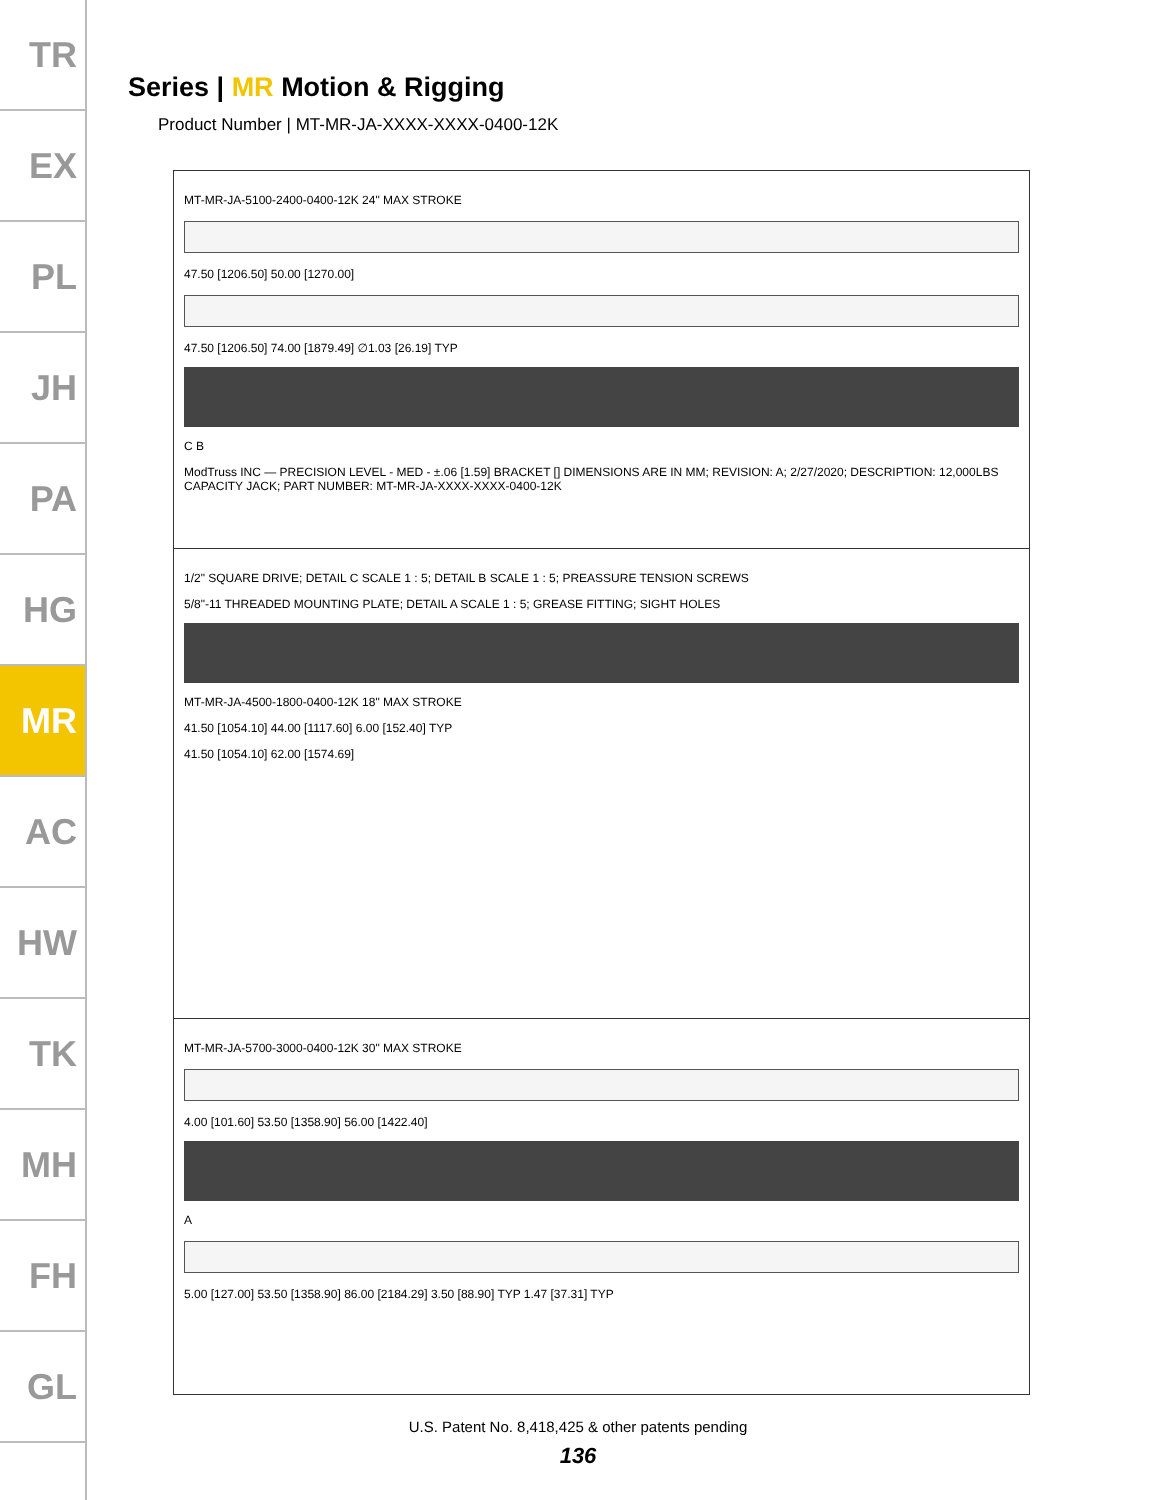TR
EX
PL
JH
PA
HG
MR
AC
HW
TK
MH
FH
GL
Series | MR Motion & Rigging
Product Number | MT-MR-JA-XXXX-XXXX-0400-12K
MT-MR-JA-5100-2400-0400-12K 24" MAX STROKE
47.50 [1206.50] 50.00 [1270.00]
47.50 [1206.50] 74.00 [1879.49] ∅1.03 [26.19] TYP
C B
ModTruss INC — PRECISION LEVEL - MED - ±.06 [1.59] BRACKET [] DIMENSIONS ARE IN MM; REVISION: A; 2/27/2020; DESCRIPTION: 12,000LBS CAPACITY JACK; PART NUMBER: MT-MR-JA-XXXX-XXXX-0400-12K
1/2" SQUARE DRIVE; DETAIL C SCALE 1 : 5; DETAIL B SCALE 1 : 5; PREASSURE TENSION SCREWS
5/8"-11 THREADED MOUNTING PLATE; DETAIL A SCALE 1 : 5; GREASE FITTING; SIGHT HOLES
MT-MR-JA-4500-1800-0400-12K 18" MAX STROKE
41.50 [1054.10] 44.00 [1117.60] 6.00 [152.40] TYP
41.50 [1054.10] 62.00 [1574.69]
MT-MR-JA-5700-3000-0400-12K 30" MAX STROKE
4.00 [101.60] 53.50 [1358.90] 56.00 [1422.40]
A
5.00 [127.00] 53.50 [1358.90] 86.00 [2184.29] 3.50 [88.90] TYP 1.47 [37.31] TYP
U.S. Patent No. 8,418,425 & other patents pending
136